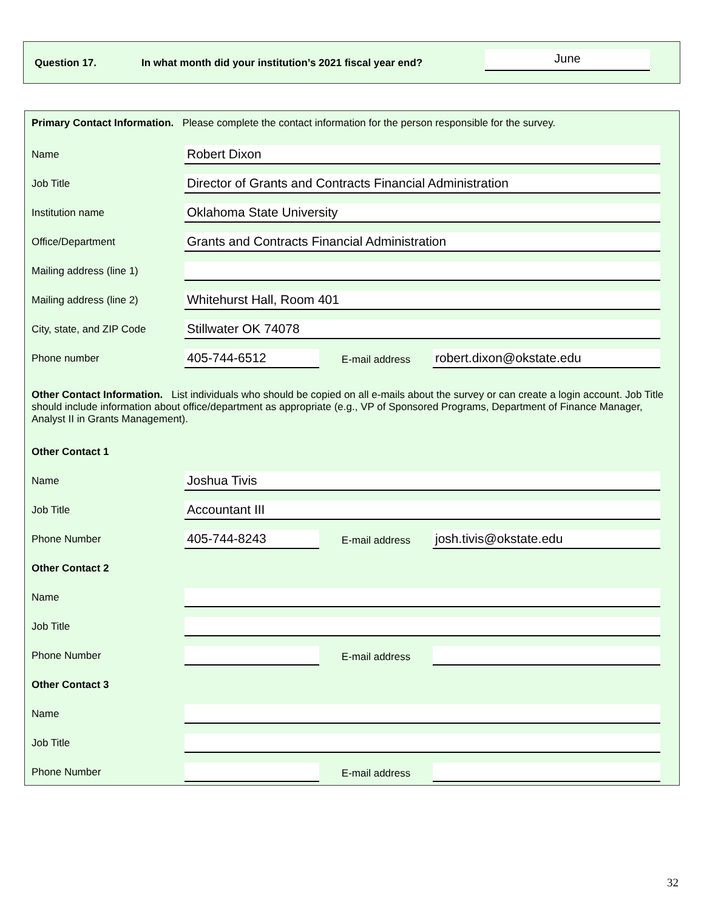Question 17. In what month did your institution’s 2021 fiscal year end?
June
Primary Contact Information. Please complete the contact information for the person responsible for the survey.
Name
Robert Dixon
Job Title
Director of Grants and Contracts Financial Administration
Institution name
Oklahoma State University
Office/Department
Grants and Contracts Financial Administration
Mailing address (line 1)
Mailing address (line 2)
Whitehurst Hall, Room 401
City, state, and ZIP Code
Stillwater OK 74078
Phone number
405-744-6512
E-mail address
robert.dixon@okstate.edu
Other Contact Information. List individuals who should be copied on all e-mails about the survey or can create a login account. Job Title should include information about office/department as appropriate (e.g., VP of Sponsored Programs, Department of Finance Manager, Analyst II in Grants Management).
Other Contact 1
Name
Joshua Tivis
Job Title
Accountant III
Phone Number
405-744-8243
E-mail address
josh.tivis@okstate.edu
Other Contact 2
Name
Job Title
Phone Number
E-mail address
Other Contact 3
Name
Job Title
Phone Number
E-mail address
32